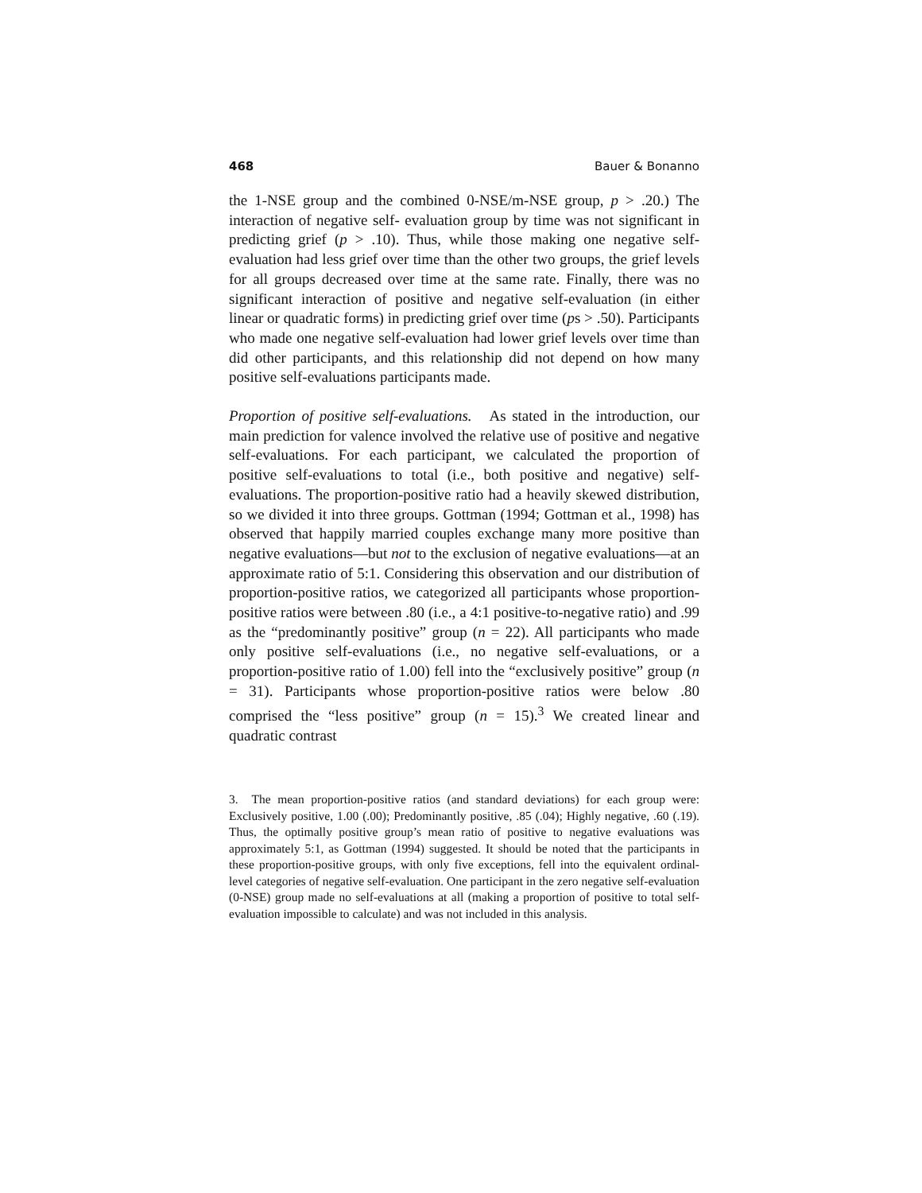468 Bauer & Bonanno
the 1-NSE group and the combined 0-NSE/m-NSE group, p > .20.) The interaction of negative self- evaluation group by time was not significant in predicting grief (p > .10). Thus, while those making one negative self-evaluation had less grief over time than the other two groups, the grief levels for all groups decreased over time at the same rate. Finally, there was no significant interaction of positive and negative self-evaluation (in either linear or quadratic forms) in predicting grief over time (ps > .50). Participants who made one negative self-evaluation had lower grief levels over time than did other participants, and this relationship did not depend on how many positive self-evaluations participants made.
Proportion of positive self-evaluations. As stated in the introduction, our main prediction for valence involved the relative use of positive and negative self-evaluations. For each participant, we calculated the proportion of positive self-evaluations to total (i.e., both positive and negative) self-evaluations. The proportion-positive ratio had a heavily skewed distribution, so we divided it into three groups. Gottman (1994; Gottman et al., 1998) has observed that happily married couples exchange many more positive than negative evaluations—but not to the exclusion of negative evaluations—at an approximate ratio of 5:1. Considering this observation and our distribution of proportion-positive ratios, we categorized all participants whose proportion-positive ratios were between .80 (i.e., a 4:1 positive-to-negative ratio) and .99 as the “predominantly positive” group (n = 22). All participants who made only positive self-evaluations (i.e., no negative self-evaluations, or a proportion-positive ratio of 1.00) fell into the “exclusively positive” group (n = 31). Participants whose proportion-positive ratios were below .80 comprised the “less positive” group (n = 15).<sup>3</sup> We created linear and quadratic contrast
3. The mean proportion-positive ratios (and standard deviations) for each group were: Exclusively positive, 1.00 (.00); Predominantly positive, .85 (.04); Highly negative, .60 (.19). Thus, the optimally positive group’s mean ratio of positive to negative evaluations was approximately 5:1, as Gottman (1994) suggested. It should be noted that the participants in these proportion-positive groups, with only five exceptions, fell into the equivalent ordinal-level categories of negative self-evaluation. One participant in the zero negative self-evaluation (0-NSE) group made no self-evaluations at all (making a proportion of positive to total self-evaluation impossible to calculate) and was not included in this analysis.